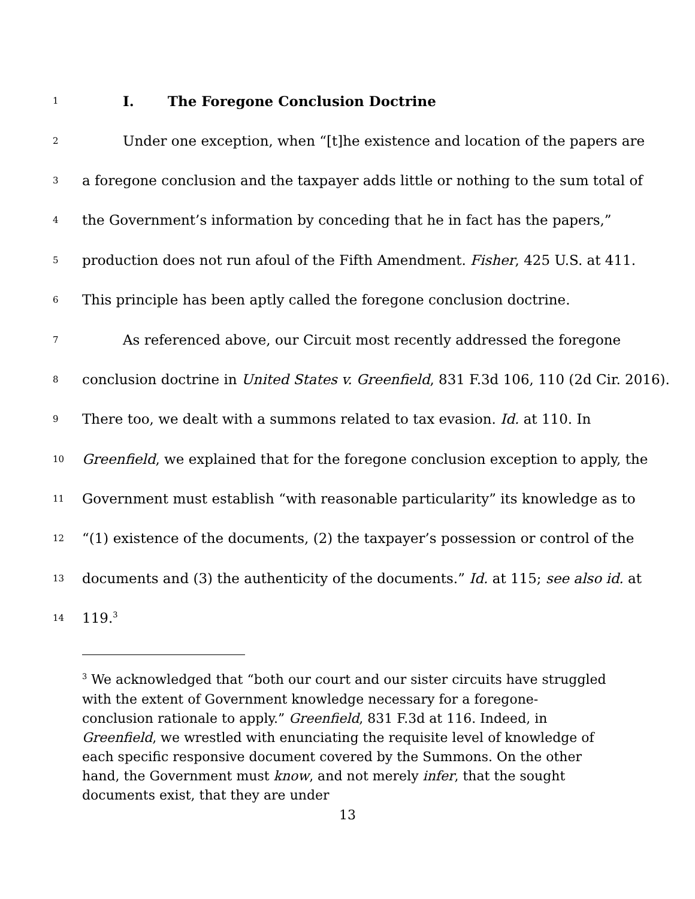1 I. The Foregone Conclusion Doctrine
2 Under one exception, when “[t]he existence and location of the papers are
3 a foregone conclusion and the taxpayer adds little or nothing to the sum total of
4 the Government’s information by conceding that he in fact has the papers,”
5 production does not run afoul of the Fifth Amendment. Fisher, 425 U.S. at 411.
6 This principle has been aptly called the foregone conclusion doctrine.
7 As referenced above, our Circuit most recently addressed the foregone
8 conclusion doctrine in United States v. Greenfield, 831 F.3d 106, 110 (2d Cir. 2016).
9 There too, we dealt with a summons related to tax evasion. Id. at 110. In
10 Greenfield, we explained that for the foregone conclusion exception to apply, the
11 Government must establish “with reasonable particularity” its knowledge as to
12 “(1) existence of the documents, (2) the taxpayer’s possession or control of the
13 documents and (3) the authenticity of the documents.” Id. at 115; see also id. at
14 119.<sup>3</sup>
<sup>3</sup> We acknowledged that “both our court and our sister circuits have struggled with the extent of Government knowledge necessary for a foregone-conclusion rationale to apply.” Greenfield, 831 F.3d at 116. Indeed, in Greenfield, we wrestled with enunciating the requisite level of knowledge of each specific responsive document covered by the Summons. On the other hand, the Government must know, and not merely infer, that the sought documents exist, that they are under
13